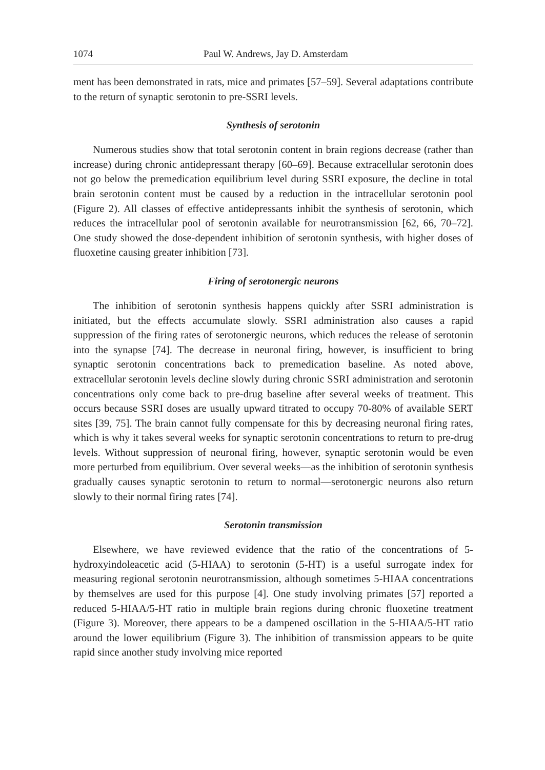1074 Paul W. Andrews, Jay D. Amsterdam
ment has been demonstrated in rats, mice and primates [57–59]. Several adaptations contribute to the return of synaptic serotonin to pre-SSRI levels.
Synthesis of serotonin
Numerous studies show that total serotonin content in brain regions decrease (rather than increase) during chronic antidepressant therapy [60–69]. Because extracellular serotonin does not go below the premedication equilibrium level during SSRI exposure, the decline in total brain serotonin content must be caused by a reduction in the intracellular serotonin pool (Figure 2). All classes of effective antidepressants inhibit the synthesis of serotonin, which reduces the intracellular pool of serotonin available for neurotransmission [62, 66, 70–72]. One study showed the dose-dependent inhibition of serotonin synthesis, with higher doses of fluoxetine causing greater inhibition [73].
Firing of serotonergic neurons
The inhibition of serotonin synthesis happens quickly after SSRI administration is initiated, but the effects accumulate slowly. SSRI administration also causes a rapid suppression of the firing rates of serotonergic neurons, which reduces the release of serotonin into the synapse [74]. The decrease in neuronal firing, however, is insufficient to bring synaptic serotonin concentrations back to premedication baseline. As noted above, extracellular serotonin levels decline slowly during chronic SSRI administration and serotonin concentrations only come back to pre-drug baseline after several weeks of treatment. This occurs because SSRI doses are usually upward titrated to occupy 70-80% of available SERT sites [39, 75]. The brain cannot fully compensate for this by decreasing neuronal firing rates, which is why it takes several weeks for synaptic serotonin concentrations to return to pre-drug levels. Without suppression of neuronal firing, however, synaptic serotonin would be even more perturbed from equilibrium. Over several weeks—as the inhibition of serotonin synthesis gradually causes synaptic serotonin to return to normal—serotonergic neurons also return slowly to their normal firing rates [74].
Serotonin transmission
Elsewhere, we have reviewed evidence that the ratio of the concentrations of 5-hydroxyindoleacetic acid (5-HIAA) to serotonin (5-HT) is a useful surrogate index for measuring regional serotonin neurotransmission, although sometimes 5-HIAA concentrations by themselves are used for this purpose [4]. One study involving primates [57] reported a reduced 5-HIAA/5-HT ratio in multiple brain regions during chronic fluoxetine treatment (Figure 3). Moreover, there appears to be a dampened oscillation in the 5-HIAA/5-HT ratio around the lower equilibrium (Figure 3). The inhibition of transmission appears to be quite rapid since another study involving mice reported